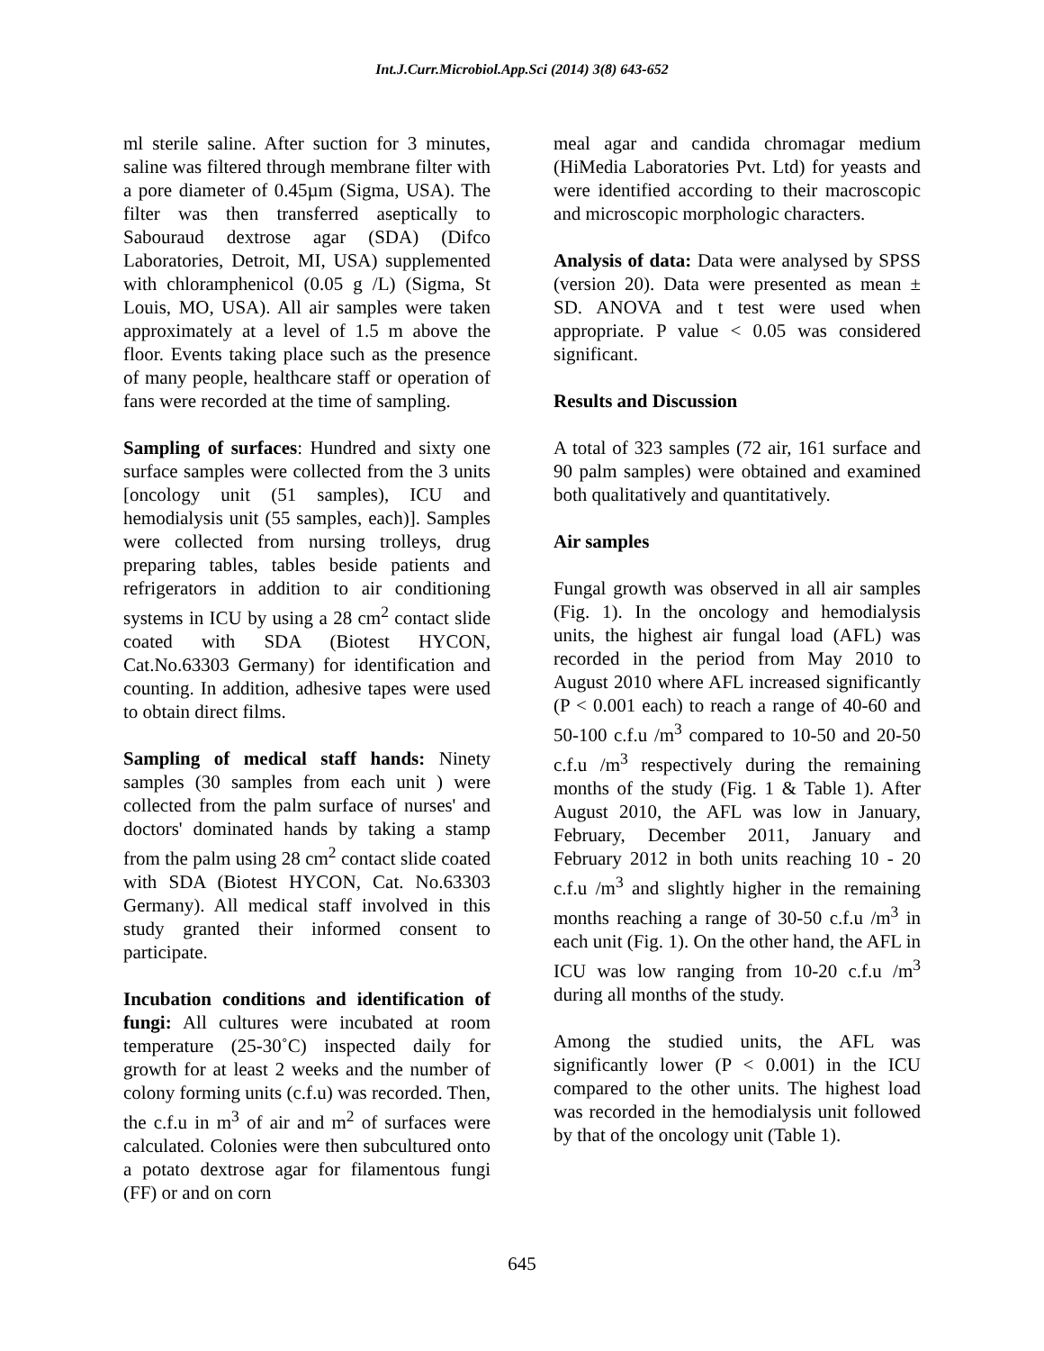Int.J.Curr.Microbiol.App.Sci (2014) 3(8) 643-652
ml sterile saline. After suction for 3 minutes, saline was filtered through membrane filter with a pore diameter of 0.45µm (Sigma, USA). The filter was then transferred aseptically to Sabouraud dextrose agar (SDA) (Difco Laboratories, Detroit, MI, USA) supplemented with chloramphenicol (0.05 g /L) (Sigma, St Louis, MO, USA). All air samples were taken approximately at a level of 1.5 m above the floor. Events taking place such as the presence of many people, healthcare staff or operation of fans were recorded at the time of sampling.
Sampling of surfaces: Hundred and sixty one surface samples were collected from the 3 units [oncology unit (51 samples), ICU and hemodialysis unit (55 samples, each)]. Samples were collected from nursing trolleys, drug preparing tables, tables beside patients and refrigerators in addition to air conditioning systems in ICU by using a 28 cm<sup>2</sup> contact slide coated with SDA (Biotest HYCON, Cat.No.63303 Germany) for identification and counting. In addition, adhesive tapes were used to obtain direct films.
Sampling of medical staff hands: Ninety samples (30 samples from each unit ) were collected from the palm surface of nurses' and doctors' dominated hands by taking a stamp from the palm using 28 cm<sup>2</sup> contact slide coated with SDA (Biotest HYCON, Cat. No.63303 Germany). All medical staff involved in this study granted their informed consent to participate.
Incubation conditions and identification of fungi: All cultures were incubated at room temperature (25-30˚C) inspected daily for growth for at least 2 weeks and the number of colony forming units (c.f.u) was recorded. Then, the c.f.u in m<sup>3</sup> of air and m<sup>2</sup> of surfaces were calculated. Colonies were then subcultured onto a potato dextrose agar for filamentous fungi (FF) or and on corn
meal agar and candida chromagar medium (HiMedia Laboratories Pvt. Ltd) for yeasts and were identified according to their macroscopic and microscopic morphologic characters.
Analysis of data: Data were analysed by SPSS (version 20). Data were presented as mean ± SD. ANOVA and t test were used when appropriate. P value < 0.05 was considered significant.
Results and Discussion
A total of 323 samples (72 air, 161 surface and 90 palm samples) were obtained and examined both qualitatively and quantitatively.
Air samples
Fungal growth was observed in all air samples (Fig. 1). In the oncology and hemodialysis units, the highest air fungal load (AFL) was recorded in the period from May 2010 to August 2010 where AFL increased significantly (P < 0.001 each) to reach a range of 40-60 and 50-100 c.f.u /m<sup>3</sup> compared to 10-50 and 20-50 c.f.u /m<sup>3</sup> respectively during the remaining months of the study (Fig. 1 & Table 1). After August 2010, the AFL was low in January, February, December 2011, January and February 2012 in both units reaching 10 - 20 c.f.u /m<sup>3</sup> and slightly higher in the remaining months reaching a range of 30-50 c.f.u /m<sup>3</sup> in each unit (Fig. 1). On the other hand, the AFL in ICU was low ranging from 10-20 c.f.u /m<sup>3</sup> during all months of the study.
Among the studied units, the AFL was significantly lower (P < 0.001) in the ICU compared to the other units. The highest load was recorded in the hemodialysis unit followed by that of the oncology unit (Table 1).
645